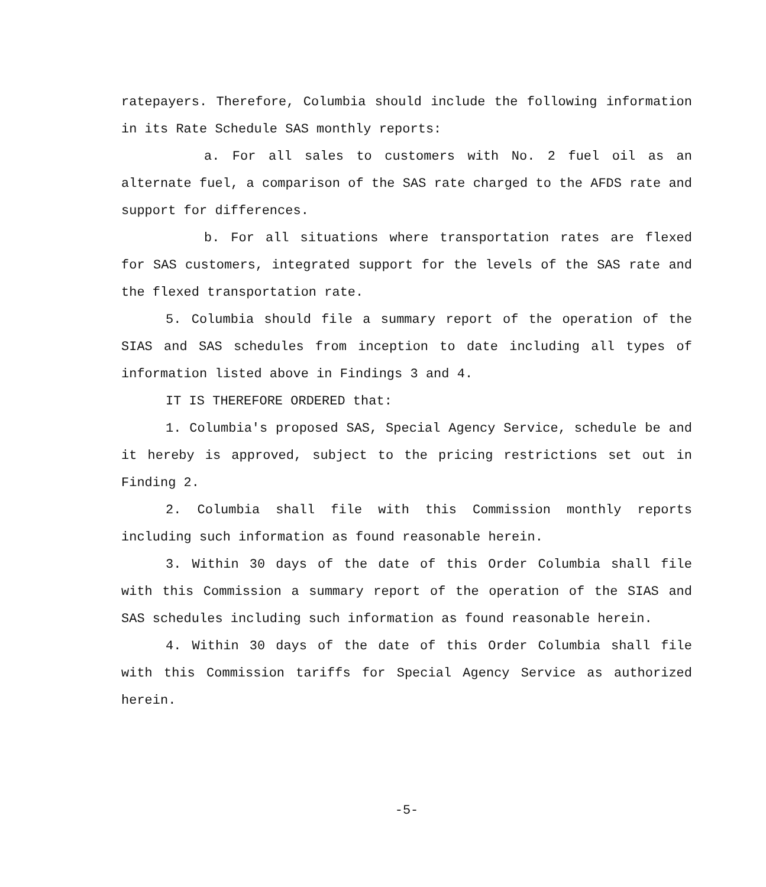ratepayers. Therefore, Columbia should include the following information in its Rate Schedule SAS monthly reports:
a. For all sales to customers with No. 2 fuel oil as an alternate fuel, a comparison of the SAS rate charged to the AFDS rate and support for differences.
b. For all situations where transportation rates are flexed for SAS customers, integrated support for the levels of the SAS rate and the flexed transportation rate.
5. Columbia should file a summary report of the operation of the SIAS and SAS schedules from inception to date including all types of information listed above in Findings 3 and 4.
IT IS THEREFORE ORDERED that:
1. Columbia's proposed SAS, Special Agency Service, schedule be and it hereby is approved, subject to the pricing restrictions set out in Finding 2.
2. Columbia shall file with this Commission monthly reports including such information as found reasonable herein.
3. Within 30 days of the date of this Order Columbia shall file with this Commission a summary report of the operation of the SIAS and SAS schedules including such information as found reasonable herein.
4. Within 30 days of the date of this Order Columbia shall file with this Commission tariffs for Special Agency Service as authorized herein.
-5-